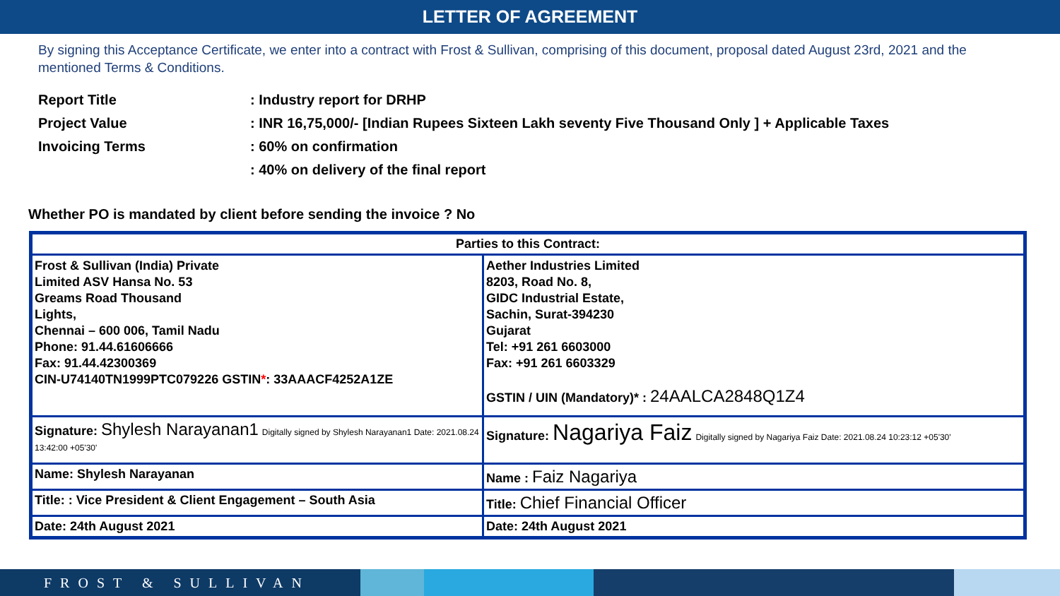LETTER OF AGREEMENT
By signing this Acceptance Certificate, we enter into a contract with Frost & Sullivan, comprising of this document, proposal dated August 23rd, 2021 and the mentioned Terms & Conditions.
Report Title
: Industry report for DRHP
Project Value
: INR 16,75,000/- [Indian Rupees Sixteen Lakh seventy Five Thousand Only ] + Applicable Taxes
Invoicing Terms
: 60% on confirmation
: 40% on delivery of the final report
Whether PO is mandated by client before sending the invoice ? No
| Parties to this Contract: | |
| Frost & Sullivan (India) Private Limited ASV Hansa No. 53 Greams Road Thousand Lights, Chennai – 600 006, Tamil Nadu Phone: 91.44.61606666 Fax: 91.44.42300369 CIN-U74140TN1999PTC079226 GSTIN * : 33AAACF4252A1ZE | Aether Industries Limited 8203, Road No. 8, GIDC Industrial Estate, Sachin, Surat-394230 Gujarat Tel: +91 261 6603000 Fax: +91 261 6603329 GSTIN / UIN (Mandatory)* : 24AALCA2848Q1Z4 |
| Signature: Shylesh Narayanan1 Digitally signed by Shylesh Narayanan1 Date: 2021.08.24 13:42:00 +05'30' | Signature: Nagariya Faiz Digitally signed by Nagariya Faiz Date: 2021.08.24 10:23:12 +05'30' |
| Name: Shylesh Narayanan | Name : Faiz Nagariya |
| Title: : Vice President & Client Engagement – South Asia | Title: Chief Financial Officer |
| Date: 24th August 2021 | Date: 24th August 2021 |
FROST & SULLIVAN